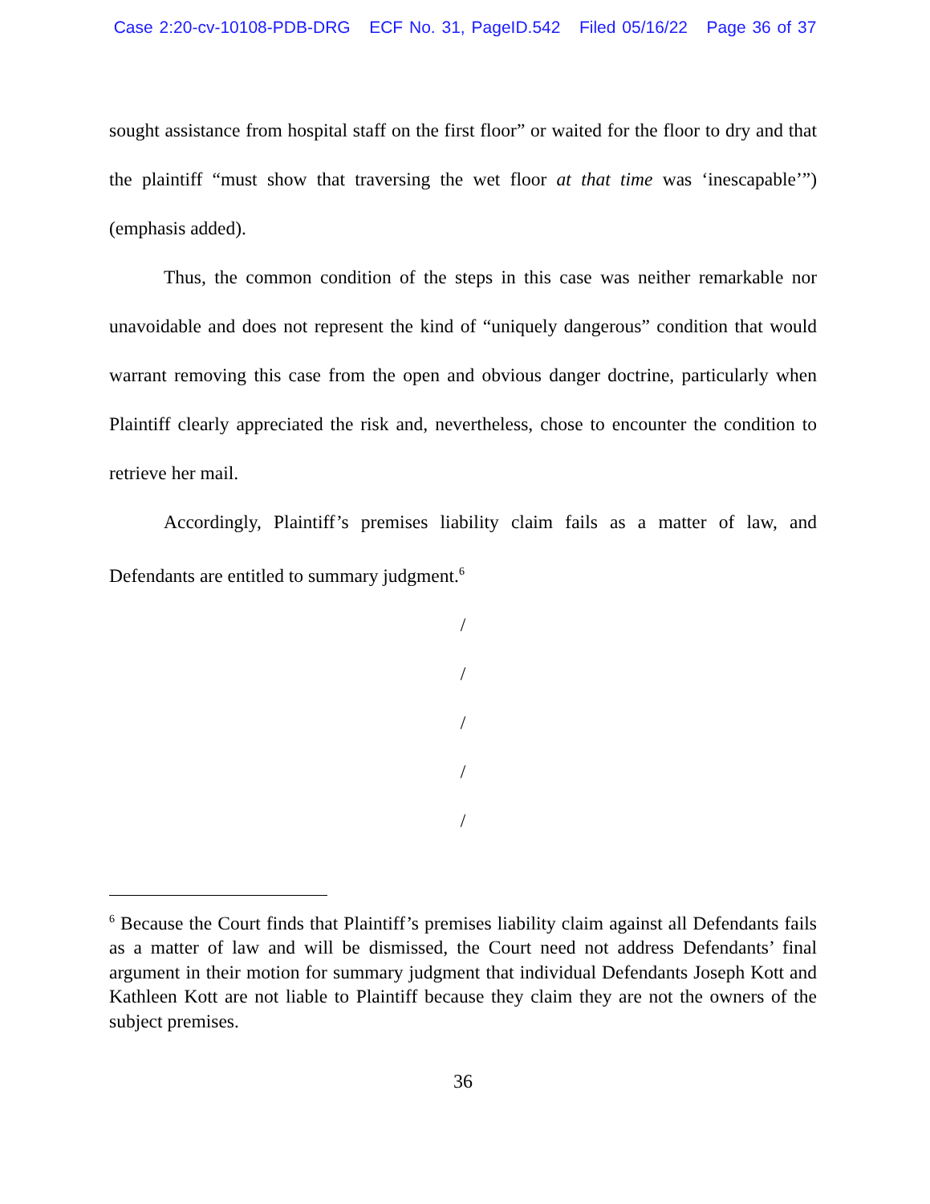Case 2:20-cv-10108-PDB-DRG ECF No. 31, PageID.542 Filed 05/16/22 Page 36 of 37
sought assistance from hospital staff on the first floor” or waited for the floor to dry and that the plaintiff “must show that traversing the wet floor at that time was ‘inescapable’”) (emphasis added).
Thus, the common condition of the steps in this case was neither remarkable nor unavoidable and does not represent the kind of “uniquely dangerous” condition that would warrant removing this case from the open and obvious danger doctrine, particularly when Plaintiff clearly appreciated the risk and, nevertheless, chose to encounter the condition to retrieve her mail.
Accordingly, Plaintiff’s premises liability claim fails as a matter of law, and Defendants are entitled to summary judgment.<sup>6</sup>
/
/
/
/
/
<sup>6</sup> Because the Court finds that Plaintiff’s premises liability claim against all Defendants fails as a matter of law and will be dismissed, the Court need not address Defendants’ final argument in their motion for summary judgment that individual Defendants Joseph Kott and Kathleen Kott are not liable to Plaintiff because they claim they are not the owners of the subject premises.
36